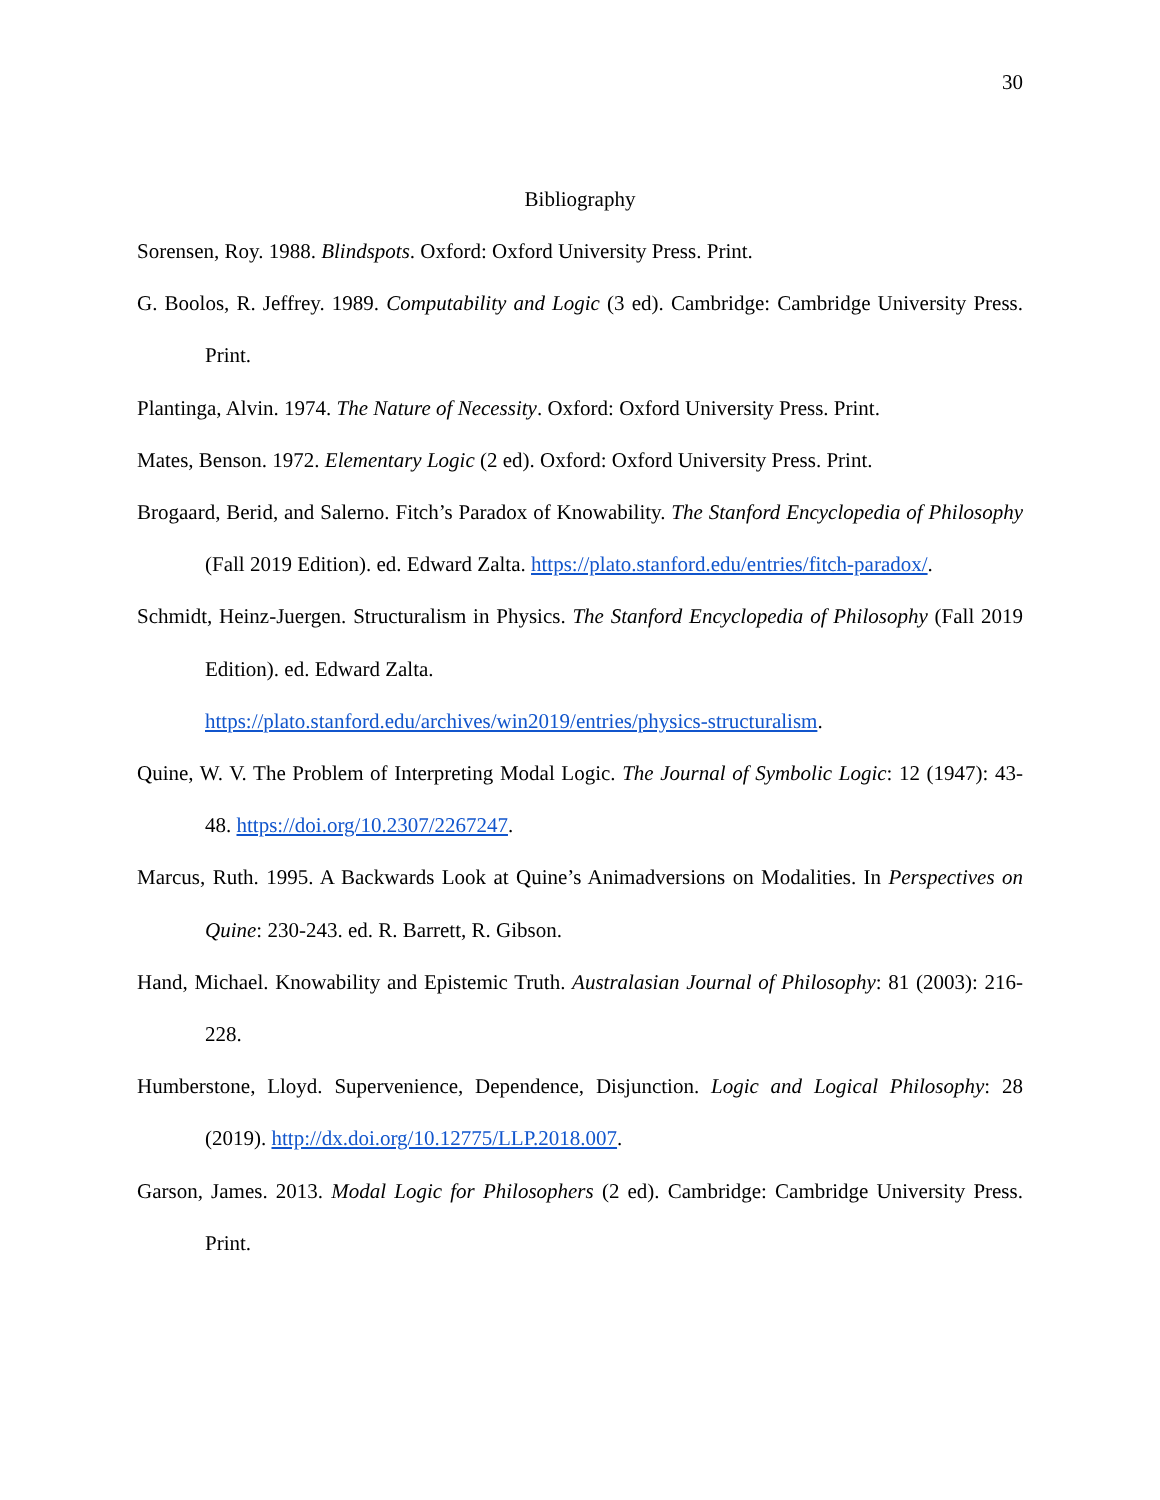30
Bibliography
Sorensen, Roy. 1988. Blindspots. Oxford: Oxford University Press. Print.
G. Boolos, R. Jeffrey. 1989. Computability and Logic (3 ed). Cambridge: Cambridge University Press. Print.
Plantinga, Alvin. 1974. The Nature of Necessity. Oxford: Oxford University Press. Print.
Mates, Benson. 1972. Elementary Logic (2 ed). Oxford: Oxford University Press. Print.
Brogaard, Berid, and Salerno. Fitch’s Paradox of Knowability. The Stanford Encyclopedia of Philosophy (Fall 2019 Edition). ed. Edward Zalta. https://plato.stanford.edu/entries/fitch-paradox/.
Schmidt, Heinz-Juergen. Structuralism in Physics. The Stanford Encyclopedia of Philosophy (Fall 2019 Edition). ed. Edward Zalta.
https://plato.stanford.edu/archives/win2019/entries/physics-structuralism.
Quine, W. V. The Problem of Interpreting Modal Logic. The Journal of Symbolic Logic: 12 (1947): 43-48. https://doi.org/10.2307/2267247.
Marcus, Ruth. 1995. A Backwards Look at Quine’s Animadversions on Modalities. In Perspectives on Quine: 230-243. ed. R. Barrett, R. Gibson.
Hand, Michael. Knowability and Epistemic Truth. Australasian Journal of Philosophy: 81 (2003): 216-228.
Humberstone, Lloyd. Supervenience, Dependence, Disjunction. Logic and Logical Philosophy: 28 (2019). http://dx.doi.org/10.12775/LLP.2018.007.
Garson, James. 2013. Modal Logic for Philosophers (2 ed). Cambridge: Cambridge University Press. Print.